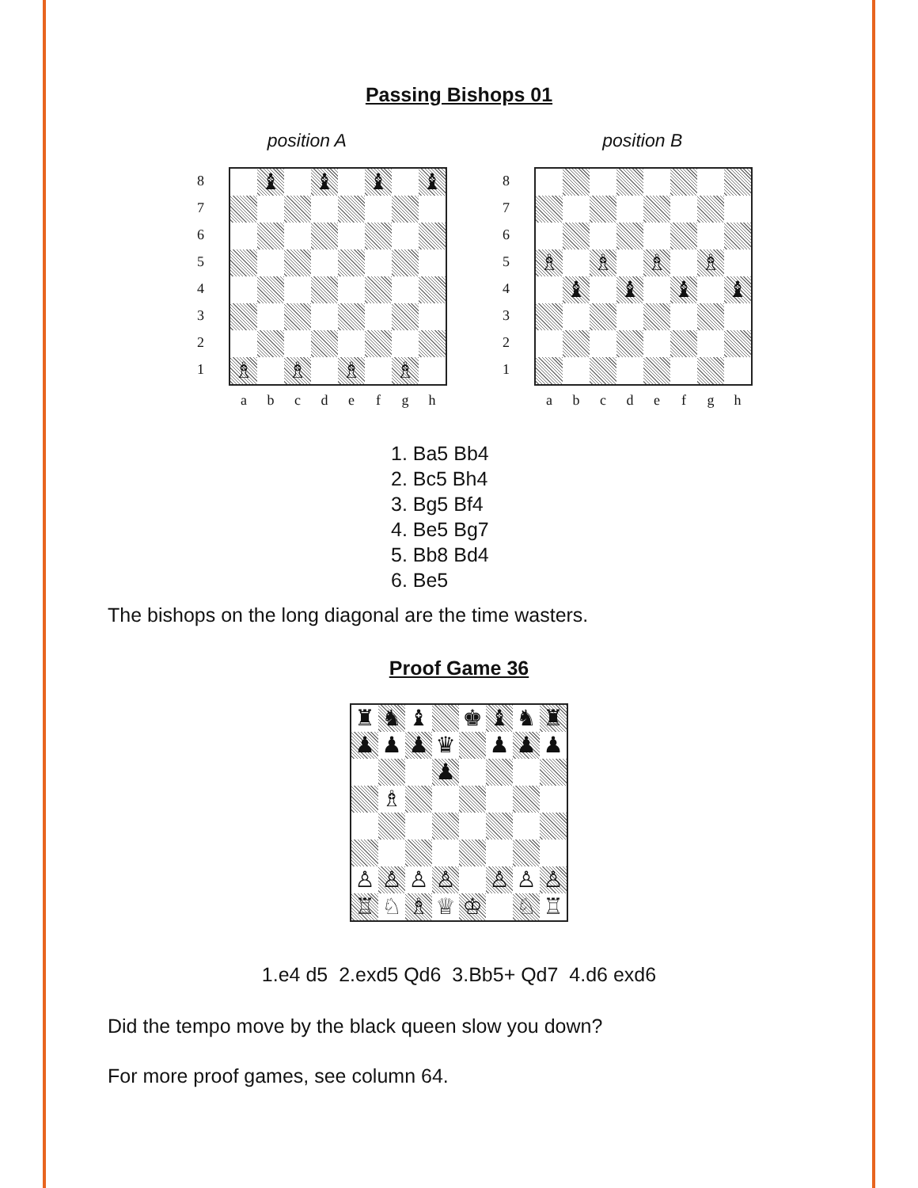Passing Bishops 01
position A position B
87654321
♝
♝
♝
♝
♗
♗
♗
♗
a b c d e f g h
87654321
♗
♗
♗
♗
♝
♝
♝
♝
a b c d e f g h
1. Ba5 Bb4
2. Bc5 Bh4
3. Bg5 Bf4
4. Be5 Bg7
5. Bb8 Bd4
6. Be5
The bishops on the long diagonal are the time wasters.
Proof Game 36
♜
♞
♝
♚
♝
♞
♜
♟
♟
♟
♛
♟
♟
♟
♟
♗
♙
♙
♙
♙
♙
♙
♙
♖
♘
♗
♕
♔
♘
♖
1.e4 d5 2.exd5 Qd6 3.Bb5+ Qd7 4.d6 exd6
Did the tempo move by the black queen slow you down?
For more proof games, see column 64.